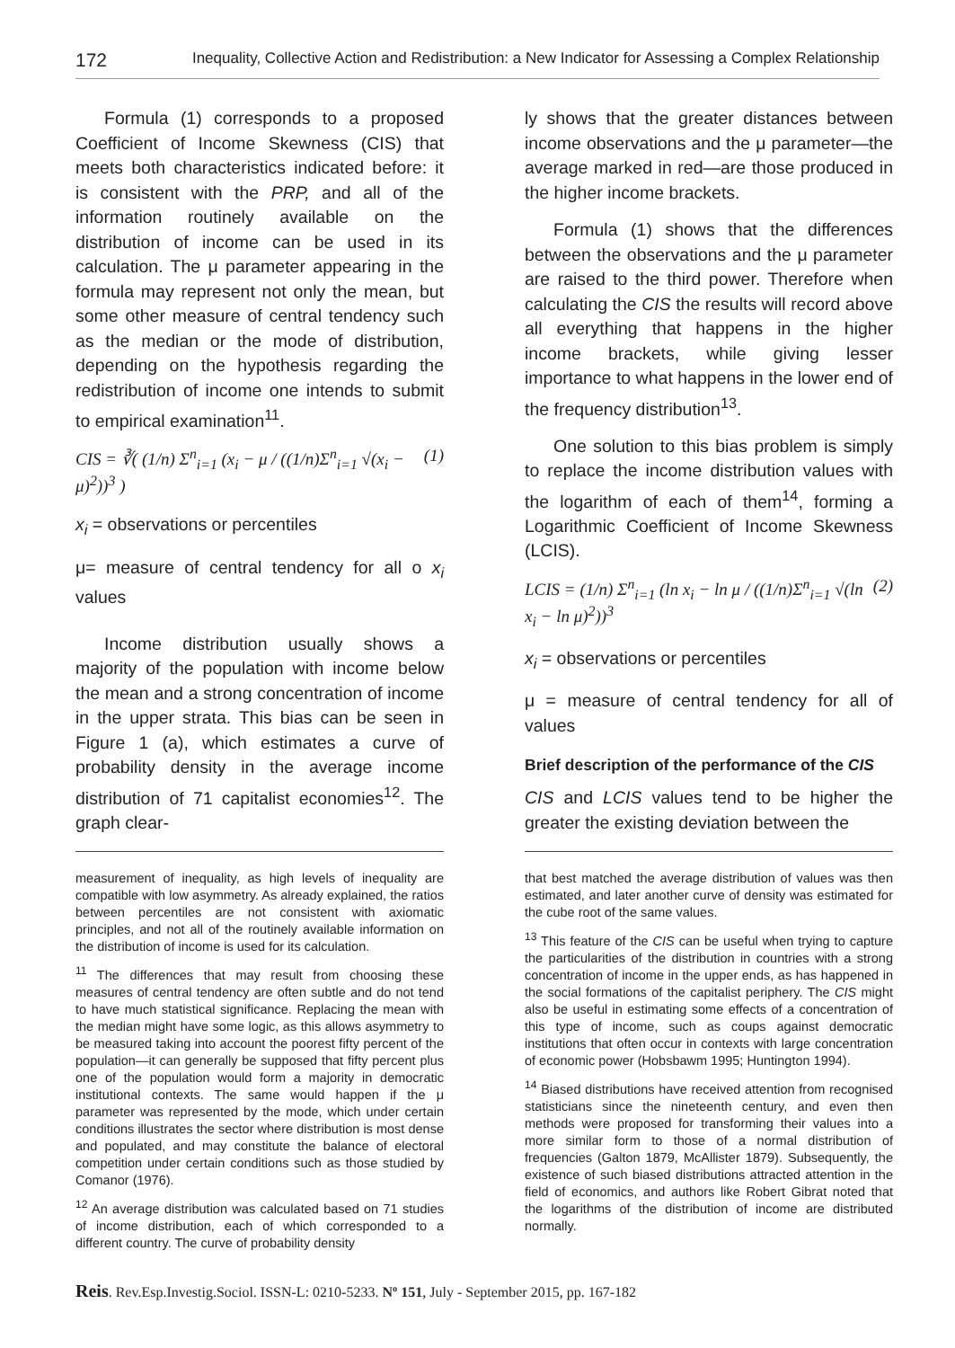172 Inequality, Collective Action and Redistribution: a New Indicator for Assessing a Complex Relationship
Formula (1) corresponds to a proposed Coefficient of Income Skewness (CIS) that meets both characteristics indicated before: it is consistent with the PRP, and all of the information routinely available on the distribution of income can be used in its calculation. The μ parameter appearing in the formula may represent not only the mean, but some other measure of central tendency such as the median or the mode of distribution, depending on the hypothesis regarding the redistribution of income one intends to submit to empirical examination<sup>11</sup>.
CIS = ∛( (1/n) Σ<sup>n</sup><sub>i=1</sub> (x<sub>i</sub> − μ / ((1/n)Σ<sup>n</sup><sub>i=1</sub> √(x<sub>i</sub> − μ)<sup>2</sup>))<sup>3</sup> ) (1)
x<sub>i</sub> = observations or percentiles
μ= measure of central tendency for all o x<sub>i</sub> values
Income distribution usually shows a majority of the population with income below the mean and a strong concentration of income in the upper strata. This bias can be seen in Figure 1 (a), which estimates a curve of probability density in the average income distribution of 71 capitalist economies<sup>12</sup>. The graph clear-
measurement of inequality, as high levels of inequality are compatible with low asymmetry. As already explained, the ratios between percentiles are not consistent with axiomatic principles, and not all of the routinely available information on the distribution of income is used for its calculation.
<sup>11</sup> The differences that may result from choosing these measures of central tendency are often subtle and do not tend to have much statistical significance. Replacing the mean with the median might have some logic, as this allows asymmetry to be measured taking into account the poorest fifty percent of the population—it can generally be supposed that fifty percent plus one of the population would form a majority in democratic institutional contexts. The same would happen if the μ parameter was represented by the mode, which under certain conditions illustrates the sector where distribution is most dense and populated, and may constitute the balance of electoral competition under certain conditions such as those studied by Comanor (1976).
<sup>12</sup> An average distribution was calculated based on 71 studies of income distribution, each of which corresponded to a different country. The curve of probability density
ly shows that the greater distances between income observations and the μ parameter—the average marked in red—are those produced in the higher income brackets.
Formula (1) shows that the differences between the observations and the μ parameter are raised to the third power. Therefore when calculating the CIS the results will record above all everything that happens in the higher income brackets, while giving lesser importance to what happens in the lower end of the frequency distribution<sup>13</sup>.
One solution to this bias problem is simply to replace the income distribution values with the logarithm of each of them<sup>14</sup>, forming a Logarithmic Coefficient of Income Skewness (LCIS).
LCIS = (1/n) Σ<sup>n</sup><sub>i=1</sub> (ln x<sub>i</sub> − ln μ / ((1/n)Σ<sup>n</sup><sub>i=1</sub> √(ln x<sub>i</sub> − ln μ)<sup>2</sup>))<sup>3</sup> (2)
x<sub>i</sub> = observations or percentiles
μ = measure of central tendency for all of values
Brief description of the performance of the CIS
CIS and LCIS values tend to be higher the greater the existing deviation between the
that best matched the average distribution of values was then estimated, and later another curve of density was estimated for the cube root of the same values.
<sup>13</sup> This feature of the CIS can be useful when trying to capture the particularities of the distribution in countries with a strong concentration of income in the upper ends, as has happened in the social formations of the capitalist periphery. The CIS might also be useful in estimating some effects of a concentration of this type of income, such as coups against democratic institutions that often occur in contexts with large concentration of economic power (Hobsbawm 1995; Huntington 1994).
<sup>14</sup> Biased distributions have received attention from recognised statisticians since the nineteenth century, and even then methods were proposed for transforming their values into a more similar form to those of a normal distribution of frequencies (Galton 1879, McAllister 1879). Subsequently, the existence of such biased distributions attracted attention in the field of economics, and authors like Robert Gibrat noted that the logarithms of the distribution of income are distributed normally.
Reis. Rev.Esp.Investig.Sociol. ISSN-L: 0210-5233. Nº 151, July - September 2015, pp. 167-182